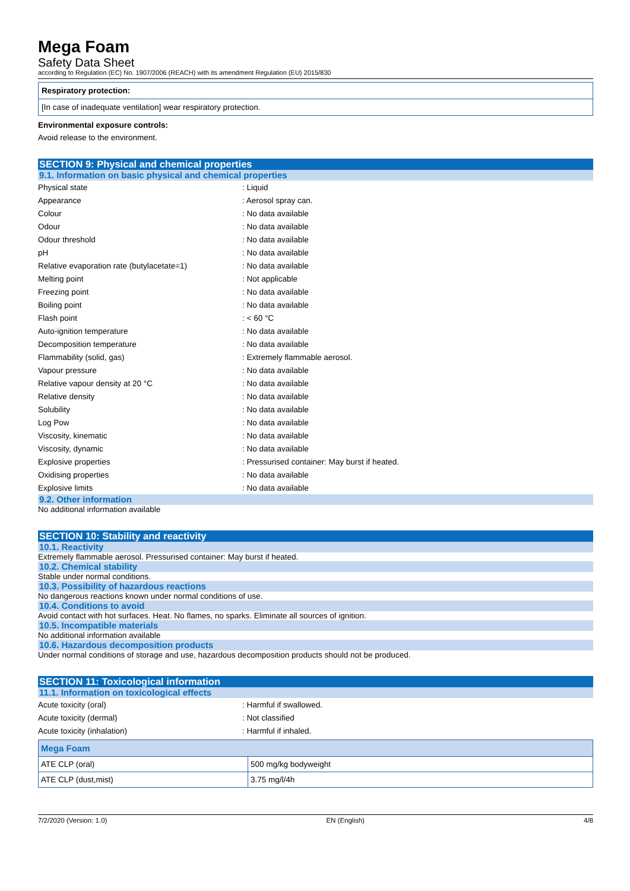Mega Foam
Safety Data Sheet
according to Regulation (EC) No. 1907/2006 (REACH) with its amendment Regulation (EU) 2015/830
Respiratory protection:
[In case of inadequate ventilation] wear respiratory protection.
Environmental exposure controls:
Avoid release to the environment.
SECTION 9: Physical and chemical properties
9.1. Information on basic physical and chemical properties
| Physical state | : Liquid |
| Appearance | : Aerosol spray can. |
| Colour | : No data available |
| Odour | : No data available |
| Odour threshold | : No data available |
| pH | : No data available |
| Relative evaporation rate (butylacetate=1) | : No data available |
| Melting point | : Not applicable |
| Freezing point | : No data available |
| Boiling point | : No data available |
| Flash point | : < 60 °C |
| Auto-ignition temperature | : No data available |
| Decomposition temperature | : No data available |
| Flammability (solid, gas) | : Extremely flammable aerosol. |
| Vapour pressure | : No data available |
| Relative vapour density at 20 °C | : No data available |
| Relative density | : No data available |
| Solubility | : No data available |
| Log Pow | : No data available |
| Viscosity, kinematic | : No data available |
| Viscosity, dynamic | : No data available |
| Explosive properties | : Pressurised container: May burst if heated. |
| Oxidising properties | : No data available |
| Explosive limits | : No data available |
9.2. Other information
No additional information available
SECTION 10: Stability and reactivity
10.1. Reactivity
Extremely flammable aerosol. Pressurised container: May burst if heated.
10.2. Chemical stability
Stable under normal conditions.
10.3. Possibility of hazardous reactions
No dangerous reactions known under normal conditions of use.
10.4. Conditions to avoid
Avoid contact with hot surfaces. Heat. No flames, no sparks. Eliminate all sources of ignition.
10.5. Incompatible materials
No additional information available
10.6. Hazardous decomposition products
Under normal conditions of storage and use, hazardous decomposition products should not be produced.
SECTION 11: Toxicological information
11.1. Information on toxicological effects
| Acute toxicity (oral) | : Harmful if swallowed. |
| Acute toxicity (dermal) | : Not classified |
| Acute toxicity (inhalation) | : Harmful if inhaled. |
| Mega Foam | |
| --- | --- |
| ATE CLP (oral) | 500 mg/kg bodyweight |
| ATE CLP (dust,mist) | 3.75 mg/l/4h |
7/2/2020 (Version: 1.0) EN (English) 4/8